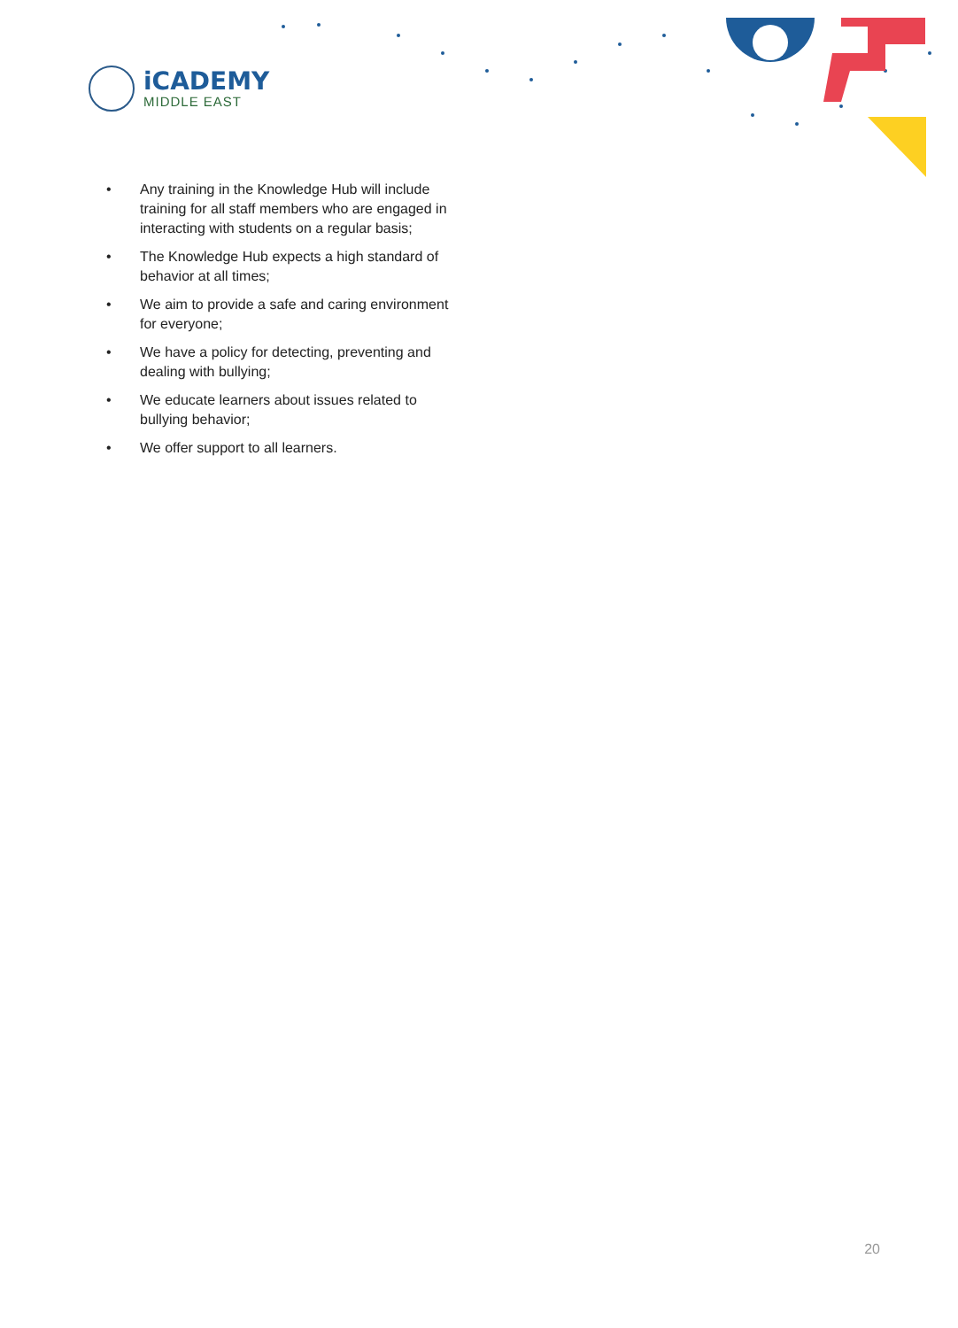iCADEMY
MIDDLE EAST
• Any training in the Knowledge Hub will include training for all staff members who are engaged in interacting with students on a regular basis;
• The Knowledge Hub expects a high standard of behavior at all times;
• We aim to provide a safe and caring environment for everyone;
• We have a policy for detecting, preventing and dealing with bullying;
• We educate learners about issues related to bullying behavior;
• We offer support to all learners.
20